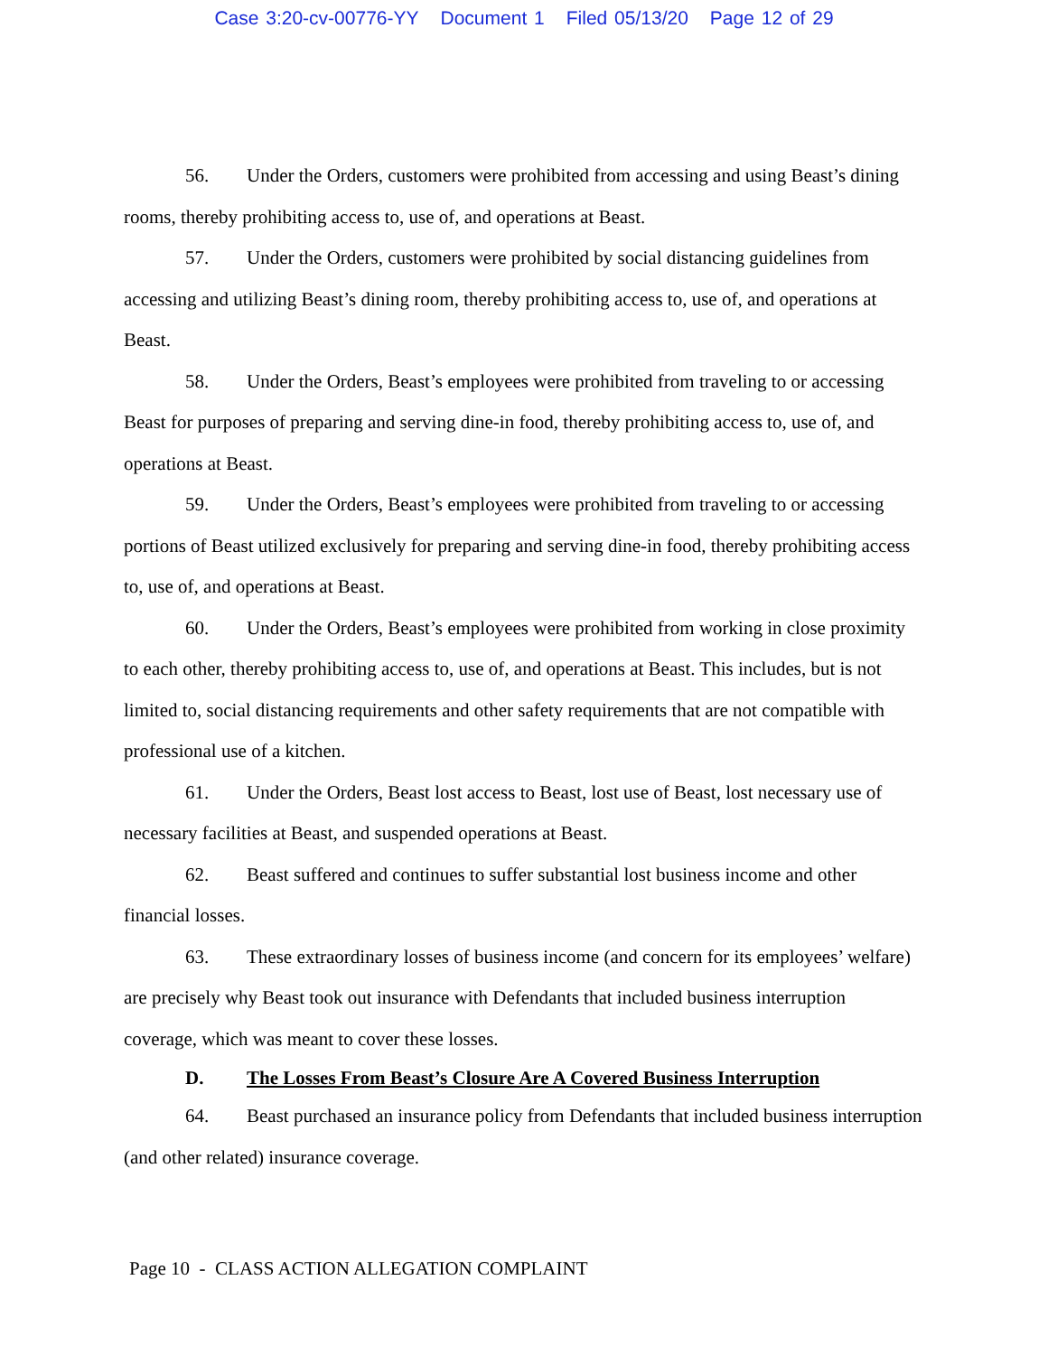Case 3:20-cv-00776-YY Document 1 Filed 05/13/20 Page 12 of 29
56. Under the Orders, customers were prohibited from accessing and using Beast’s dining rooms, thereby prohibiting access to, use of, and operations at Beast.
57. Under the Orders, customers were prohibited by social distancing guidelines from accessing and utilizing Beast’s dining room, thereby prohibiting access to, use of, and operations at Beast.
58. Under the Orders, Beast’s employees were prohibited from traveling to or accessing Beast for purposes of preparing and serving dine-in food, thereby prohibiting access to, use of, and operations at Beast.
59. Under the Orders, Beast’s employees were prohibited from traveling to or accessing portions of Beast utilized exclusively for preparing and serving dine-in food, thereby prohibiting access to, use of, and operations at Beast.
60. Under the Orders, Beast’s employees were prohibited from working in close proximity to each other, thereby prohibiting access to, use of, and operations at Beast. This includes, but is not limited to, social distancing requirements and other safety requirements that are not compatible with professional use of a kitchen.
61. Under the Orders, Beast lost access to Beast, lost use of Beast, lost necessary use of necessary facilities at Beast, and suspended operations at Beast.
62. Beast suffered and continues to suffer substantial lost business income and other financial losses.
63. These extraordinary losses of business income (and concern for its employees’ welfare) are precisely why Beast took out insurance with Defendants that included business interruption coverage, which was meant to cover these losses.
D. The Losses From Beast’s Closure Are A Covered Business Interruption
64. Beast purchased an insurance policy from Defendants that included business interruption (and other related) insurance coverage.
Page 10 - CLASS ACTION ALLEGATION COMPLAINT